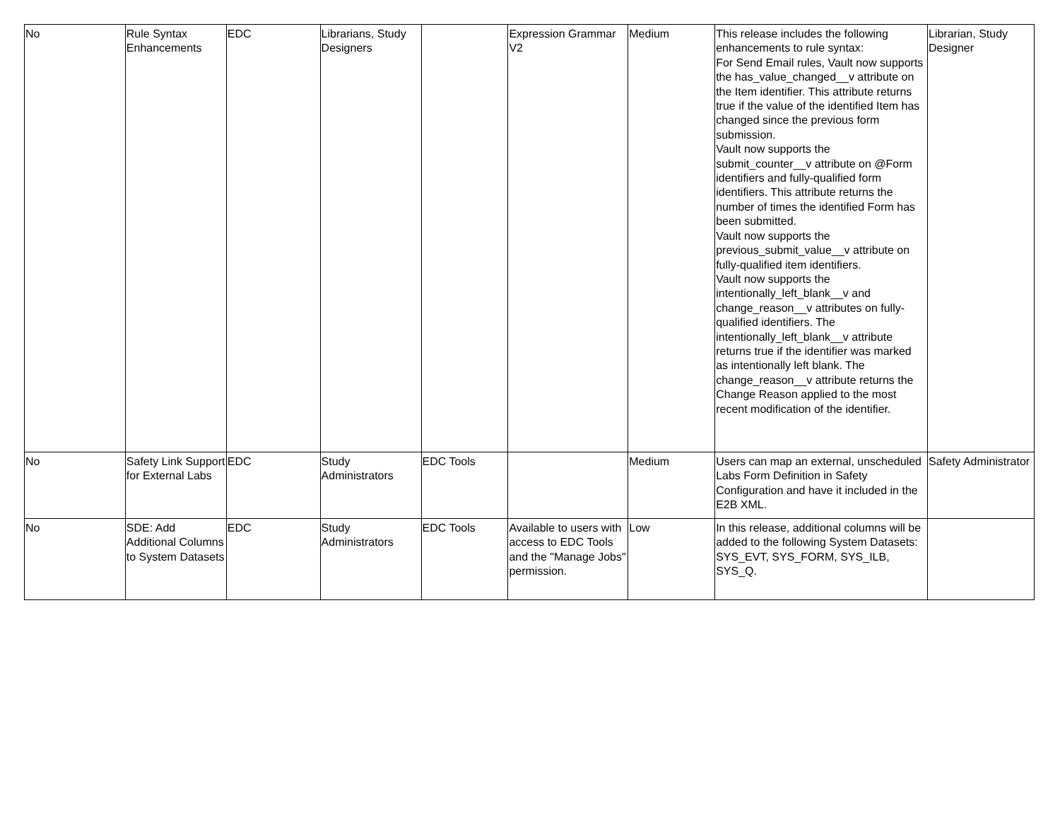| No | Rule Syntax Enhancements | EDC | Librarians, Study Designers | | Expression Grammar V2 | Medium | This release includes the following enhancements to rule syntax: For Send Email rules, Vault now supports the has_value_changed__v attribute on the Item identifier. This attribute returns true if the value of the identified Item has changed since the previous form submission. Vault now supports the submit_counter__v attribute on @Form identifiers and fully-qualified form identifiers. This attribute returns the number of times the identified Form has been submitted. Vault now supports the previous_submit_value__v attribute on fully-qualified item identifiers. Vault now supports the intentionally_left_blank__v and change_reason__v attributes on fully-qualified identifiers. The intentionally_left_blank__v attribute returns true if the identifier was marked as intentionally left blank. The change_reason__v attribute returns the Change Reason applied to the most recent modification of the identifier. | Librarian, Study Designer |
| No | Safety Link Support for External Labs | EDC | Study Administrators | EDC Tools | | Medium | Users can map an external, unscheduled Labs Form Definition in Safety Configuration and have it included in the E2B XML. | Safety Administrator |
| No | SDE: Add Additional Columns to System Datasets | EDC | Study Administrators | EDC Tools | Available to users with access to EDC Tools and the "Manage Jobs" permission. | Low | In this release, additional columns will be added to the following System Datasets: SYS_EVT, SYS_FORM, SYS_ILB, SYS_Q. | |